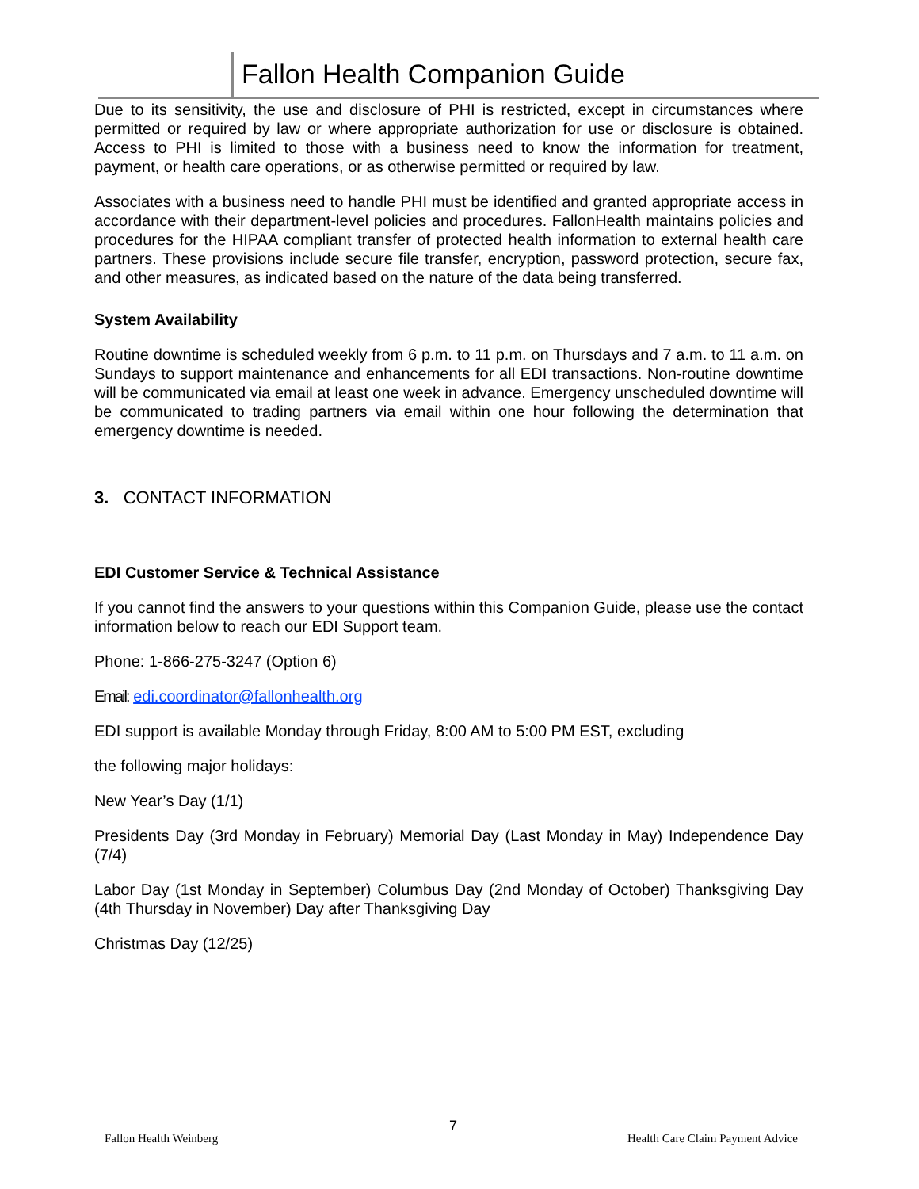Fallon Health Companion Guide
Due to its sensitivity, the use and disclosure of PHI is restricted, except in circumstances where permitted or required by law or where appropriate authorization for use or disclosure is obtained. Access to PHI is limited to those with a business need to know the information for treatment, payment, or health care operations, or as otherwise permitted or required by law.
Associates with a business need to handle PHI must be identified and granted appropriate access in accordance with their department-level policies and procedures. FallonHealth maintains policies and procedures for the HIPAA compliant transfer of protected health information to external health care partners. These provisions include secure file transfer, encryption, password protection, secure fax, and other measures, as indicated based on the nature of the data being transferred.
System Availability
Routine downtime is scheduled weekly from 6 p.m. to 11 p.m. on Thursdays and 7 a.m. to 11 a.m. on Sundays to support maintenance and enhancements for all EDI transactions. Non-routine downtime will be communicated via email at least one week in advance. Emergency unscheduled downtime will be communicated to trading partners via email within one hour following the determination that emergency downtime is needed.
3. CONTACT INFORMATION
EDI Customer Service & Technical Assistance
If you cannot find the answers to your questions within this Companion Guide, please use the contact information below to reach our EDI Support team.
Phone: 1-866-275-3247 (Option 6)
Email: edi.coordinator@fallonhealth.org
EDI support is available Monday through Friday, 8:00 AM to 5:00 PM EST, excluding
the following major holidays:
New Year’s Day (1/1)
Presidents Day (3rd Monday in February) Memorial Day (Last Monday in May) Independence Day (7/4)
Labor Day (1st Monday in September) Columbus Day (2nd Monday of October) Thanksgiving Day (4th Thursday in November) Day after Thanksgiving Day
Christmas Day (12/25)
Fallon Health Weinberg
7
Health Care Claim Payment Advice